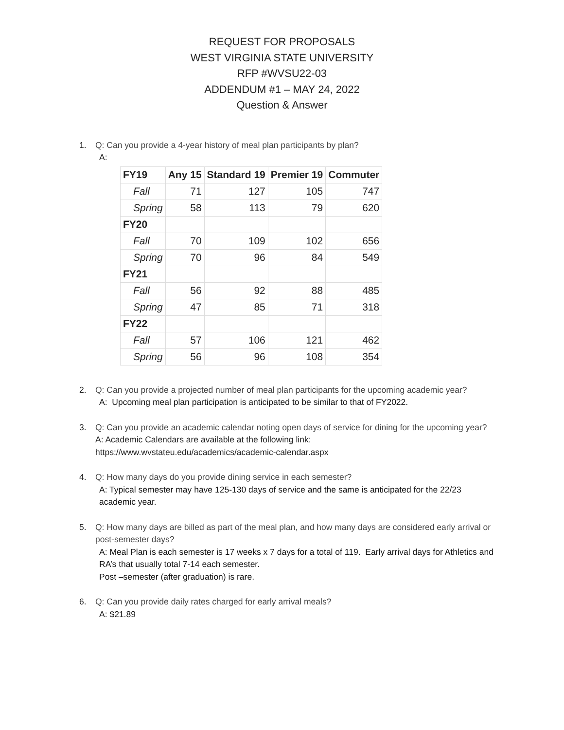REQUEST FOR PROPOSALS
WEST VIRGINIA STATE UNIVERSITY
RFP #WVSU22-03
ADDENDUM #1 – MAY 24, 2022
Question & Answer
1. Q: Can you provide a 4-year history of meal plan participants by plan?
A:
| FY19 | Any 15 | Standard 19 | Premier 19 | Commuter |
| --- | --- | --- | --- | --- |
| Fall | 71 | 127 | 105 | 747 |
| Spring | 58 | 113 | 79 | 620 |
| FY20 | | | | |
| Fall | 70 | 109 | 102 | 656 |
| Spring | 70 | 96 | 84 | 549 |
| FY21 | | | | |
| Fall | 56 | 92 | 88 | 485 |
| Spring | 47 | 85 | 71 | 318 |
| FY22 | | | | |
| Fall | 57 | 106 | 121 | 462 |
| Spring | 56 | 96 | 108 | 354 |
2. Q: Can you provide a projected number of meal plan participants for the upcoming academic year?
A: Upcoming meal plan participation is anticipated to be similar to that of FY2022.
3. Q: Can you provide an academic calendar noting open days of service for dining for the upcoming year?
A: Academic Calendars are available at the following link:
https://www.wvstateu.edu/academics/academic-calendar.aspx
4. Q: How many days do you provide dining service in each semester?
A: Typical semester may have 125-130 days of service and the same is anticipated for the 22/23 academic year.
5. Q: How many days are billed as part of the meal plan, and how many days are considered early arrival or post-semester days?
A: Meal Plan is each semester is 17 weeks x 7 days for a total of 119. Early arrival days for Athletics and RA’s that usually total 7-14 each semester.
Post –semester (after graduation) is rare.
6. Q: Can you provide daily rates charged for early arrival meals?
A: $21.89